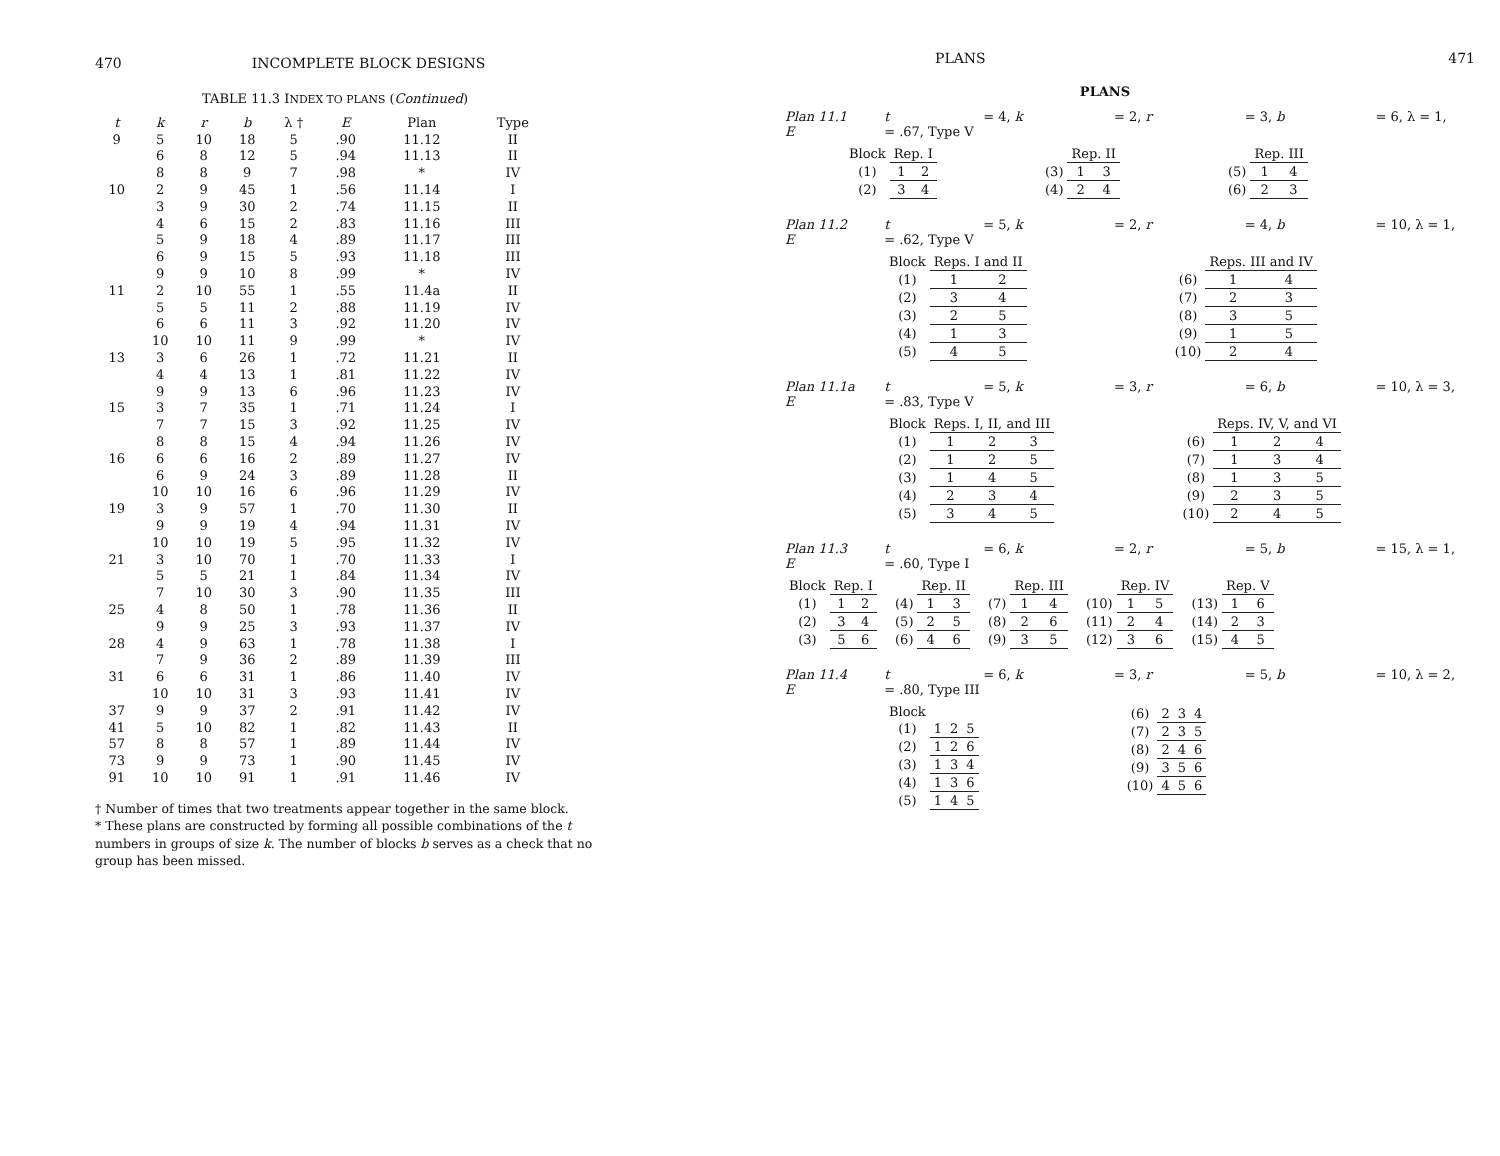470 INCOMPLETE BLOCK DESIGNS
TABLE 11.3 INDEX TO PLANS (Continued)
| t | k | r | b | λ † | E | Plan | Type |
| --- | --- | --- | --- | --- | --- | --- | --- |
| 9 | 5 | 10 | 18 | 5 | .90 | 11.12 | II |
| | 6 | 8 | 12 | 5 | .94 | 11.13 | II |
| | 8 | 8 | 9 | 7 | .98 | * | IV |
| 10 | 2 | 9 | 45 | 1 | .56 | 11.14 | I |
| | 3 | 9 | 30 | 2 | .74 | 11.15 | II |
| | 4 | 6 | 15 | 2 | .83 | 11.16 | III |
| | 5 | 9 | 18 | 4 | .89 | 11.17 | III |
| | 6 | 9 | 15 | 5 | .93 | 11.18 | III |
| | 9 | 9 | 10 | 8 | .99 | * | IV |
| 11 | 2 | 10 | 55 | 1 | .55 | 11.4a | II |
| | 5 | 5 | 11 | 2 | .88 | 11.19 | IV |
| | 6 | 6 | 11 | 3 | .92 | 11.20 | IV |
| | 10 | 10 | 11 | 9 | .99 | * | IV |
| 13 | 3 | 6 | 26 | 1 | .72 | 11.21 | II |
| | 4 | 4 | 13 | 1 | .81 | 11.22 | IV |
| | 9 | 9 | 13 | 6 | .96 | 11.23 | IV |
| 15 | 3 | 7 | 35 | 1 | .71 | 11.24 | I |
| | 7 | 7 | 15 | 3 | .92 | 11.25 | IV |
| | 8 | 8 | 15 | 4 | .94 | 11.26 | IV |
| 16 | 6 | 6 | 16 | 2 | .89 | 11.27 | IV |
| | 6 | 9 | 24 | 3 | .89 | 11.28 | II |
| | 10 | 10 | 16 | 6 | .96 | 11.29 | IV |
| 19 | 3 | 9 | 57 | 1 | .70 | 11.30 | II |
| | 9 | 9 | 19 | 4 | .94 | 11.31 | IV |
| | 10 | 10 | 19 | 5 | .95 | 11.32 | IV |
| 21 | 3 | 10 | 70 | 1 | .70 | 11.33 | I |
| | 5 | 5 | 21 | 1 | .84 | 11.34 | IV |
| | 7 | 10 | 30 | 3 | .90 | 11.35 | III |
| 25 | 4 | 8 | 50 | 1 | .78 | 11.36 | II |
| | 9 | 9 | 25 | 3 | .93 | 11.37 | IV |
| 28 | 4 | 9 | 63 | 1 | .78 | 11.38 | I |
| | 7 | 9 | 36 | 2 | .89 | 11.39 | III |
| 31 | 6 | 6 | 31 | 1 | .86 | 11.40 | IV |
| | 10 | 10 | 31 | 3 | .93 | 11.41 | IV |
| 37 | 9 | 9 | 37 | 2 | .91 | 11.42 | IV |
| 41 | 5 | 10 | 82 | 1 | .82 | 11.43 | II |
| 57 | 8 | 8 | 57 | 1 | .89 | 11.44 | IV |
| 73 | 9 | 9 | 73 | 1 | .90 | 11.45 | IV |
| 91 | 10 | 10 | 91 | 1 | .91 | 11.46 | IV |
† Number of times that two treatments appear together in the same block.
* These plans are constructed by forming all possible combinations of the t numbers in groups of size k. The number of blocks b serves as a check that no group has been missed.
PLANS 471
PLANS
Plan 11.1 t = 4, k = 2, r = 3, b = 6, λ = 1, E = .67, Type V
| Block | Rep. I | |
| --- | --- | --- |
| (1) | 1 | 2 |
| (2) | 3 | 4 |
| | Rep. II | |
| --- | --- | --- |
| (3) | 1 | 3 |
| (4) | 2 | 4 |
| | Rep. III | |
| --- | --- | --- |
| (5) | 1 | 4 |
| (6) | 2 | 3 |
Plan 11.2 t = 5, k = 2, r = 4, b = 10, λ = 1, E = .62, Type V
| Block | Reps. I and II | |
| --- | --- | --- |
| (1) | 1 | 2 |
| (2) | 3 | 4 |
| (3) | 2 | 5 |
| (4) | 1 | 3 |
| (5) | 4 | 5 |
| | Reps. III and IV | |
| --- | --- | --- |
| (6) | 1 | 4 |
| (7) | 2 | 3 |
| (8) | 3 | 5 |
| (9) | 1 | 5 |
| (10) | 2 | 4 |
Plan 11.1a t = 5, k = 3, r = 6, b = 10, λ = 3, E = .83, Type V
| Block | Reps. I, II, and III | | |
| --- | --- | --- | --- |
| (1) | 1 | 2 | 3 |
| (2) | 1 | 2 | 5 |
| (3) | 1 | 4 | 5 |
| (4) | 2 | 3 | 4 |
| (5) | 3 | 4 | 5 |
| | Reps. IV, V, and VI | | |
| --- | --- | --- | --- |
| (6) | 1 | 2 | 4 |
| (7) | 1 | 3 | 4 |
| (8) | 1 | 3 | 5 |
| (9) | 2 | 3 | 5 |
| (10) | 2 | 4 | 5 |
Plan 11.3 t = 6, k = 2, r = 5, b = 15, λ = 1, E = .60, Type I
| Block | Rep. I | |
| --- | --- | --- |
| (1) | 1 | 2 |
| (2) | 3 | 4 |
| (3) | 5 | 6 |
| | Rep. II | |
| --- | --- | --- |
| (4) | 1 | 3 |
| (5) | 2 | 5 |
| (6) | 4 | 6 |
| | Rep. III | |
| --- | --- | --- |
| (7) | 1 | 4 |
| (8) | 2 | 6 |
| (9) | 3 | 5 |
| | Rep. IV | |
| --- | --- | --- |
| (10) | 1 | 5 |
| (11) | 2 | 4 |
| (12) | 3 | 6 |
| | Rep. V | |
| --- | --- | --- |
| (13) | 1 | 6 |
| (14) | 2 | 3 |
| (15) | 4 | 5 |
Plan 11.4 t = 6, k = 3, r = 5, b = 10, λ = 2, E = .80, Type III
| Block | | | |
| --- | --- | --- | --- |
| (1) | 1 | 2 | 5 |
| (2) | 1 | 2 | 6 |
| (3) | 1 | 3 | 4 |
| (4) | 1 | 3 | 6 |
| (5) | 1 | 4 | 5 |
| (6) | 2 | 3 | 4 |
| (7) | 2 | 3 | 5 |
| (8) | 2 | 4 | 6 |
| (9) | 3 | 5 | 6 |
| (10) | 4 | 5 | 6 |